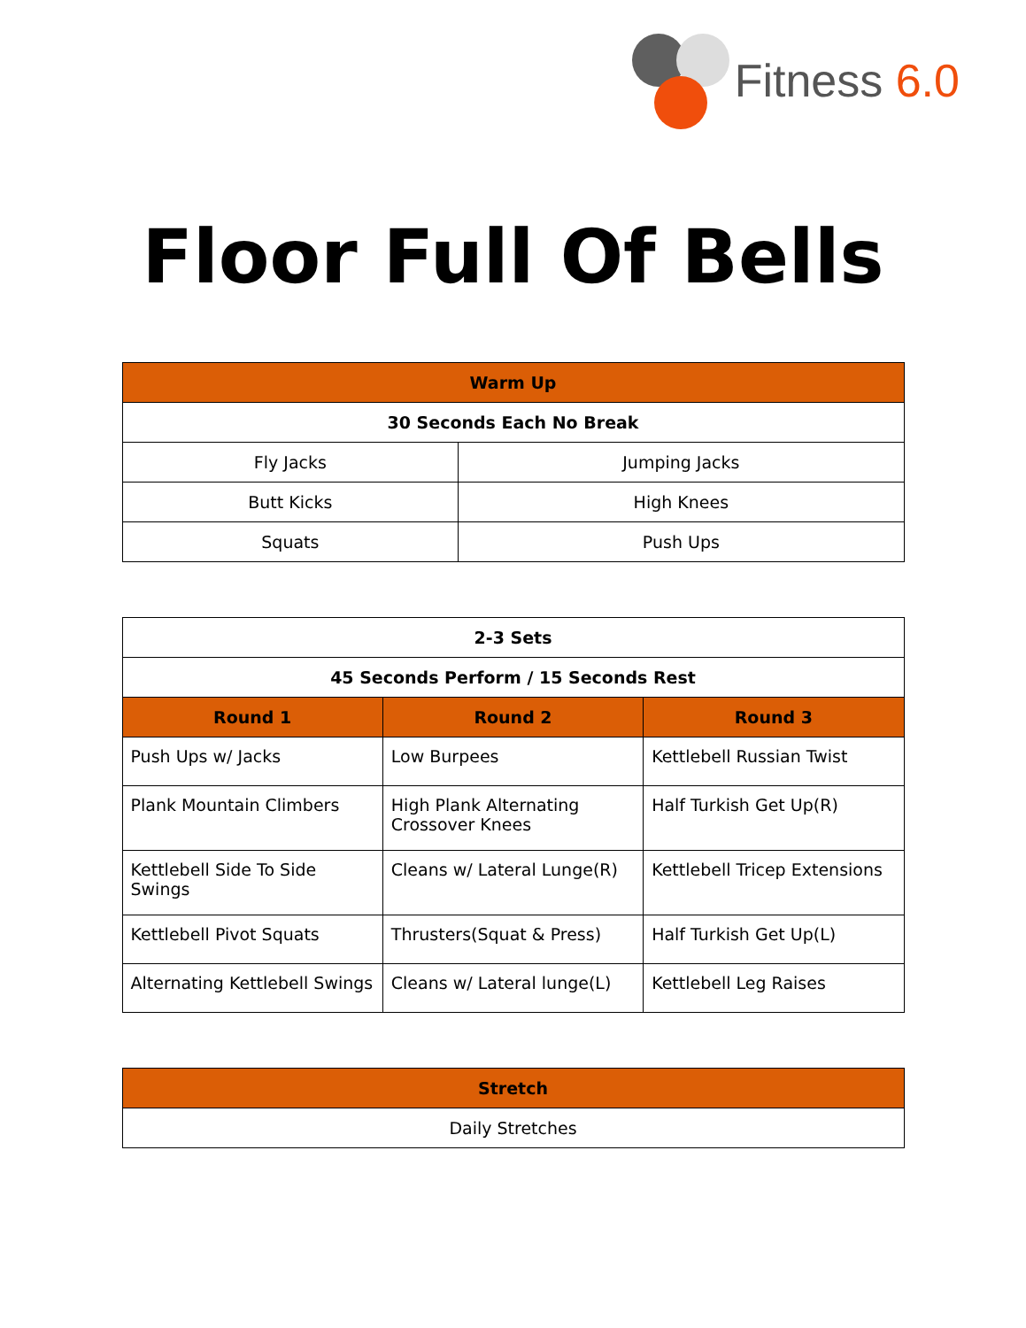Fitness 6.0
Floor Full Of Bells
| Warm Up | |
| --- | --- |
| 30 Seconds Each No Break | |
| Fly Jacks | Jumping Jacks |
| Butt Kicks | High Knees |
| Squats | Push Ups |
| 2-3 Sets | | |
| 45 Seconds Perform / 15 Seconds Rest | | |
| Round 1 | Round 2 | Round 3 |
| Push Ups w/ Jacks | Low Burpees | Kettlebell Russian Twist |
| Plank Mountain Climbers | High Plank Alternating Crossover Knees | Half Turkish Get Up(R) |
| Kettlebell Side To Side Swings | Cleans w/ Lateral Lunge(R) | Kettlebell Tricep Extensions |
| Kettlebell Pivot Squats | Thrusters(Squat & Press) | Half Turkish Get Up(L) |
| Alternating Kettlebell Swings | Cleans w/ Lateral lunge(L) | Kettlebell Leg Raises |
| Stretch |
| --- |
| Daily Stretches |